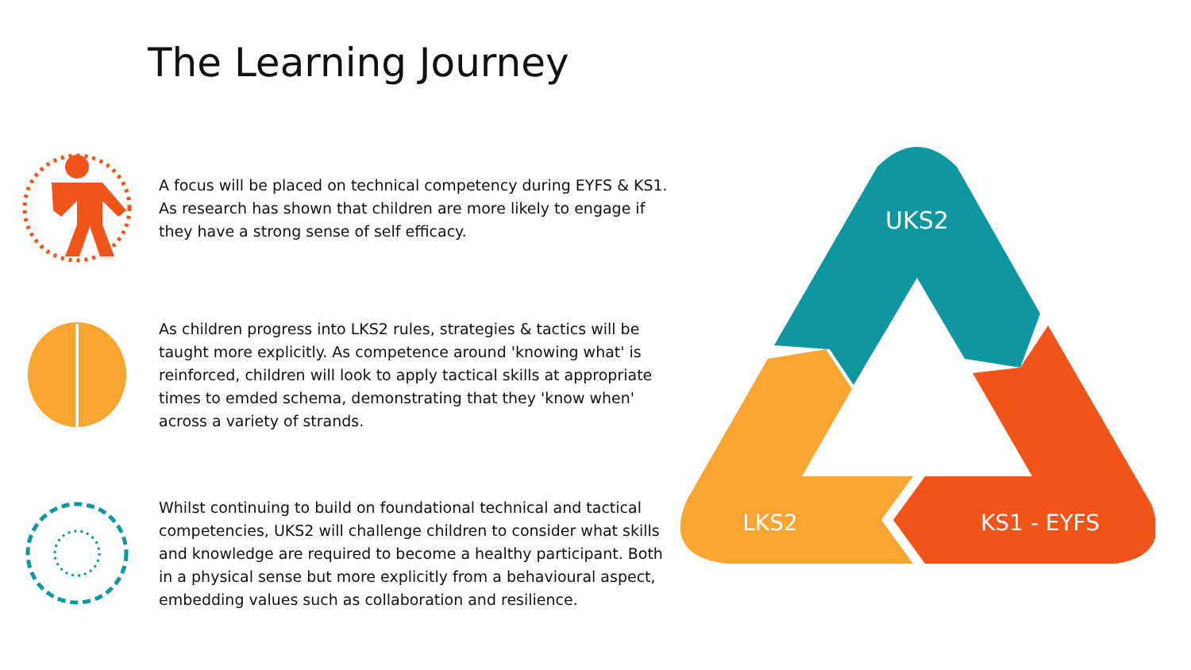The Learning Journey
A focus will be placed on technical competency during EYFS & KS1. As research has shown that children are more likely to engage if they have a strong sense of self efficacy.
As children progress into LKS2 rules, strategies & tactics will be taught more explicitly. As competence around 'knowing what' is reinforced, children will look to apply tactical skills at appropriate times to emded schema, demonstrating that they 'know when' across a variety of strands.
Whilst continuing to build on foundational technical and tactical competencies, UKS2 will challenge children to consider what skills and knowledge are required to become a healthy participant. Both in a physical sense but more explicitly from a behavioural aspect, embedding values such as collaboration and resilience.
UKS2
LKS2
KS1 - EYFS